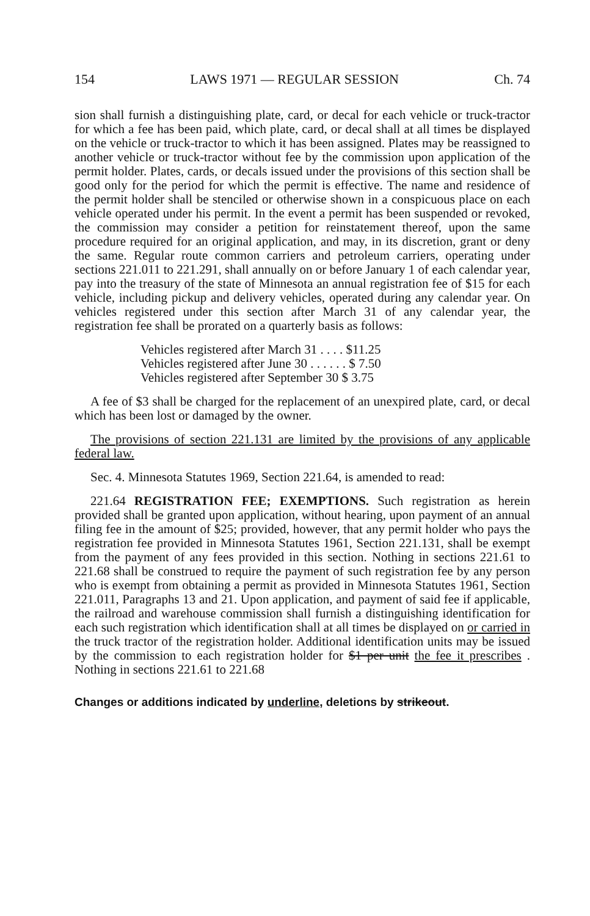154 LAWS 1971 — REGULAR SESSION Ch. 74
sion shall furnish a distinguishing plate, card, or decal for each vehicle or truck-tractor for which a fee has been paid, which plate, card, or decal shall at all times be displayed on the vehicle or truck-tractor to which it has been assigned. Plates may be reassigned to another vehicle or truck-tractor without fee by the commission upon application of the permit holder. Plates, cards, or decals issued under the provisions of this section shall be good only for the period for which the permit is effective. The name and residence of the permit holder shall be stenciled or otherwise shown in a conspicuous place on each vehicle operated under his permit. In the event a permit has been suspended or revoked, the commission may consider a petition for reinstatement thereof, upon the same procedure required for an original application, and may, in its discretion, grant or deny the same. Regular route common carriers and petroleum carriers, operating under sections 221.011 to 221.291, shall annually on or before January 1 of each calendar year, pay into the treasury of the state of Minnesota an annual registration fee of $15 for each vehicle, including pickup and delivery vehicles, operated during any calendar year. On vehicles registered under this section after March 31 of any calendar year, the registration fee shall be prorated on a quarterly basis as follows:
Vehicles registered after March 31 . . . . $11.25
Vehicles registered after June 30 . . . . . . $ 7.50
Vehicles registered after September 30 $ 3.75
A fee of $3 shall be charged for the replacement of an unexpired plate, card, or decal which has been lost or damaged by the owner.
The provisions of section 221.131 are limited by the provisions of any applicable federal law.
Sec. 4. Minnesota Statutes 1969, Section 221.64, is amended to read:
221.64 REGISTRATION FEE; EXEMPTIONS. Such registration as herein provided shall be granted upon application, without hearing, upon payment of an annual filing fee in the amount of $25; provided, however, that any permit holder who pays the registration fee provided in Minnesota Statutes 1961, Section 221.131, shall be exempt from the payment of any fees provided in this section. Nothing in sections 221.61 to 221.68 shall be construed to require the payment of such registration fee by any person who is exempt from obtaining a permit as provided in Minnesota Statutes 1961, Section 221.011, Paragraphs 13 and 21. Upon application, and payment of said fee if applicable, the railroad and warehouse commission shall furnish a distinguishing identification for each such registration which identification shall at all times be displayed on or carried in the truck tractor of the registration holder. Additional identification units may be issued by the commission to each registration holder for $1 per unit the fee it prescribes . Nothing in sections 221.61 to 221.68
Changes or additions indicated by underline, deletions by strikeout.